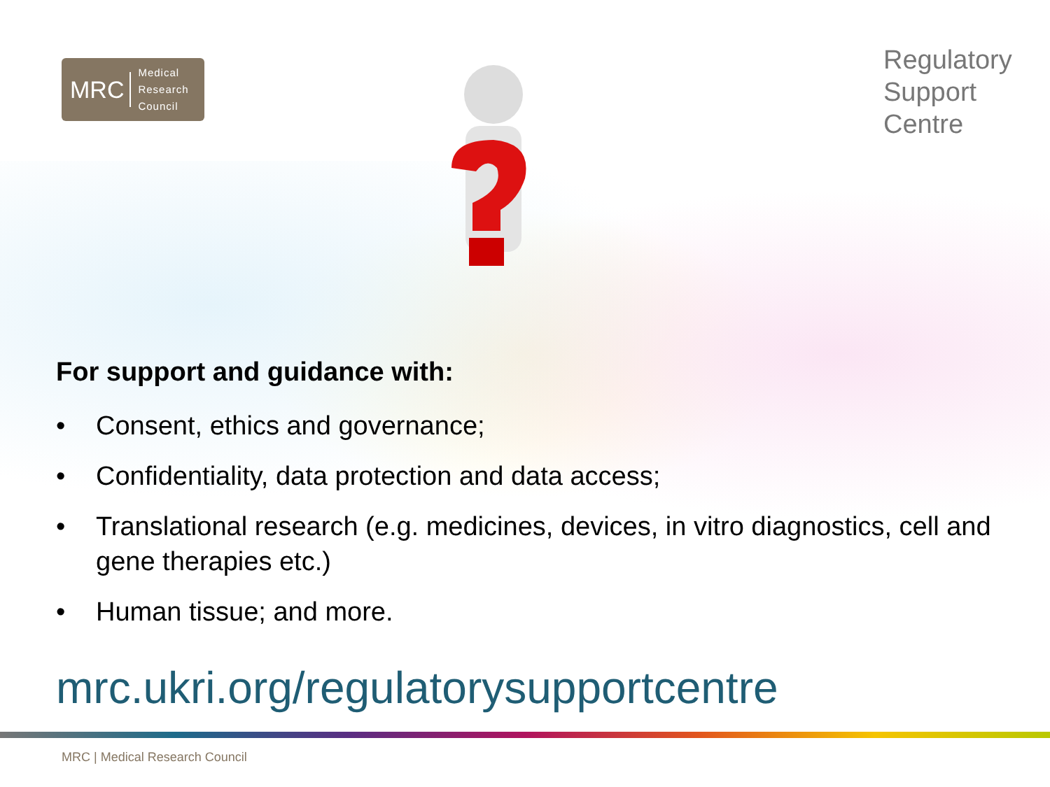MRC
Medical
Research
Council
Regulatory
Support
Centre
For support and guidance with:
• Consent, ethics and governance;
• Confidentiality, data protection and data access;
• Translational research (e.g. medicines, devices, in vitro diagnostics, cell and gene therapies etc.)
• Human tissue; and more.
mrc.ukri.org/regulatorysupportcentre
MRC | Medical Research Council